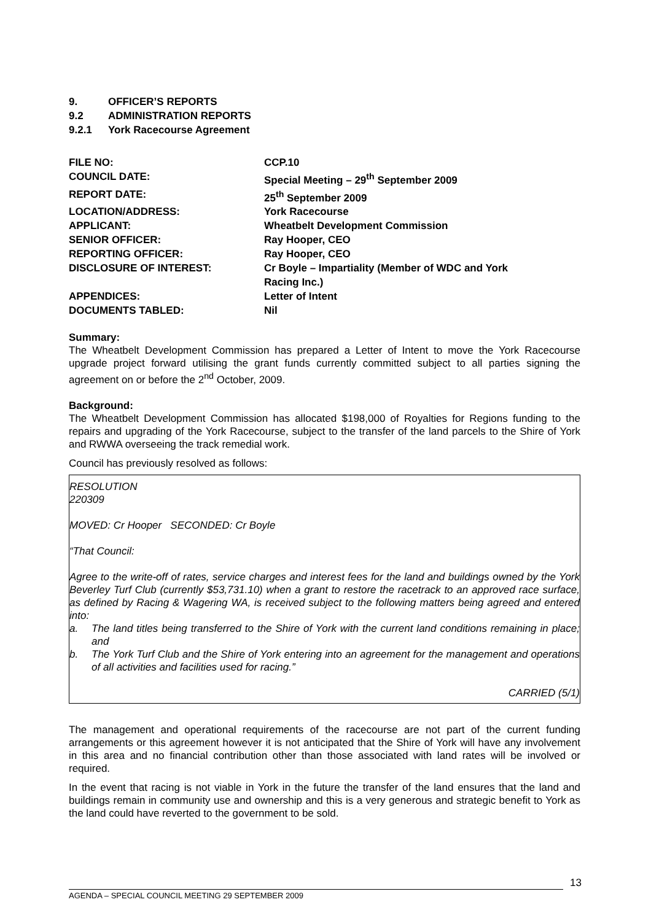9. OFFICER’S REPORTS
9.2 ADMINISTRATION REPORTS
9.2.1 York Racecourse Agreement
| FILE NO: | CCP.10 |
| COUNCIL DATE: | Special Meeting – 29<sup>th</sup> September 2009 |
| REPORT DATE: | 25<sup>th</sup> September 2009 |
| LOCATION/ADDRESS: | York Racecourse |
| APPLICANT: | Wheatbelt Development Commission |
| SENIOR OFFICER: | Ray Hooper, CEO |
| REPORTING OFFICER: | Ray Hooper, CEO |
| DISCLOSURE OF INTEREST: | Cr Boyle – Impartiality (Member of WDC and York Racing Inc.) |
| APPENDICES: | Letter of Intent |
| DOCUMENTS TABLED: | Nil |
Summary:
The Wheatbelt Development Commission has prepared a Letter of Intent to move the York Racecourse upgrade project forward utilising the grant funds currently committed subject to all parties signing the agreement on or before the 2<sup>nd</sup> October, 2009.
Background:
The Wheatbelt Development Commission has allocated $198,000 of Royalties for Regions funding to the repairs and upgrading of the York Racecourse, subject to the transfer of the land parcels to the Shire of York and RWWA overseeing the track remedial work.
Council has previously resolved as follows:
RESOLUTION
220309
MOVED: Cr Hooper SECONDED: Cr Boyle
“That Council:
Agree to the write-off of rates, service charges and interest fees for the land and buildings owned by the York Beverley Turf Club (currently $53,731.10) when a grant to restore the racetrack to an approved race surface, as defined by Racing & Wagering WA, is received subject to the following matters being agreed and entered into:
a. The land titles being transferred to the Shire of York with the current land conditions remaining in place; and
b. The York Turf Club and the Shire of York entering into an agreement for the management and operations of all activities and facilities used for racing.”
CARRIED (5/1)
The management and operational requirements of the racecourse are not part of the current funding arrangements or this agreement however it is not anticipated that the Shire of York will have any involvement in this area and no financial contribution other than those associated with land rates will be involved or required.
In the event that racing is not viable in York in the future the transfer of the land ensures that the land and buildings remain in community use and ownership and this is a very generous and strategic benefit to York as the land could have reverted to the government to be sold.
13
AGENDA – SPECIAL COUNCIL MEETING 29 SEPTEMBER 2009